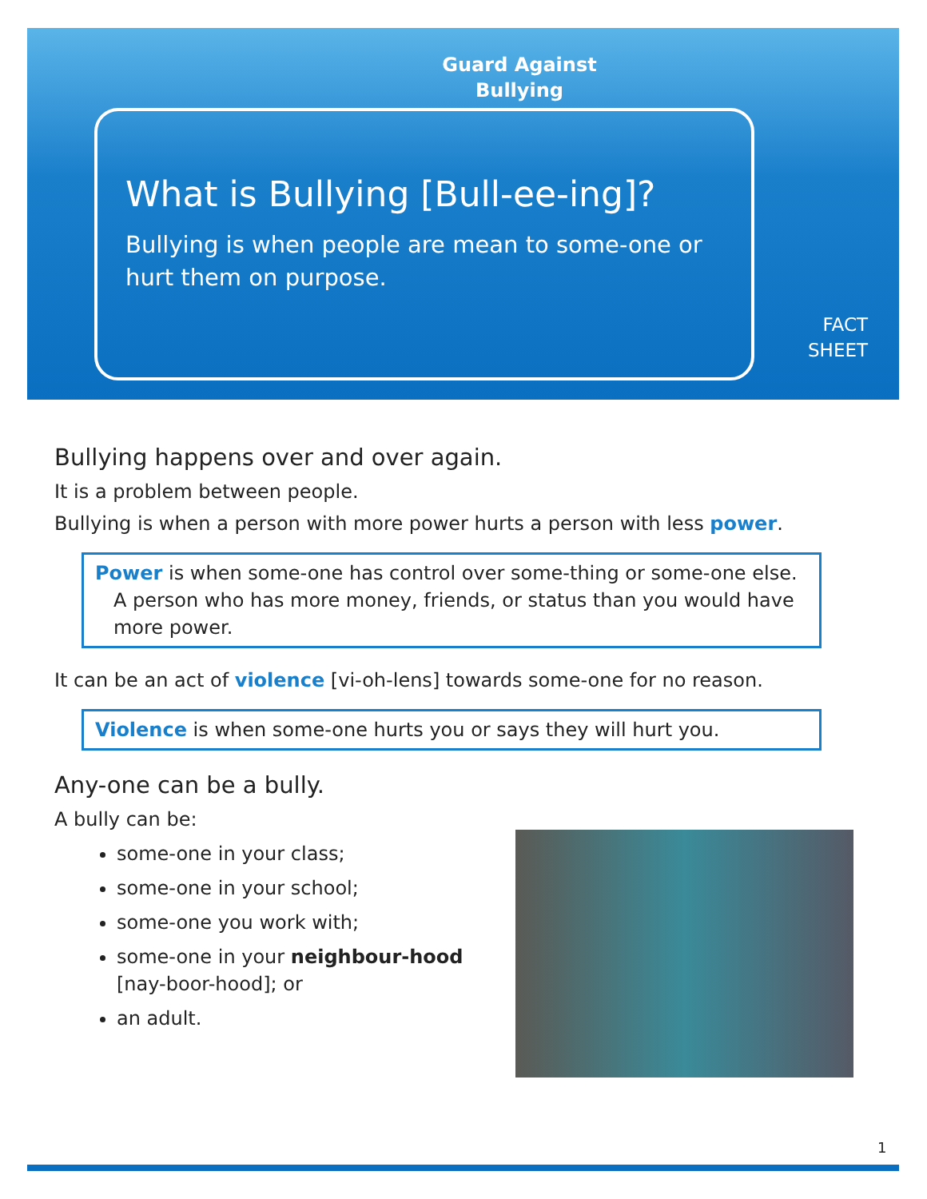Guard Against
Bullying
What is Bullying [Bull-ee-ing]?
Bullying is when people are mean to some-one or
hurt them on purpose.
FACT
SHEET
Bullying happens over and over again.
It is a problem between people.
Bullying is when a person with more power hurts a person with less power.
Power is when some-one has control over some-thing or some-one else.
A person who has more money, friends, or status than you would have
more power.
It can be an act of violence [vi-oh-lens] towards some-one for no reason.
Violence is when some-one hurts you or says they will hurt you.
Any-one can be a bully.
A bully can be:
some-one in your class;
some-one in your school;
some-one you work with;
some-one in your neighbour-hood
[nay-boor-hood]; or
an adult.
1